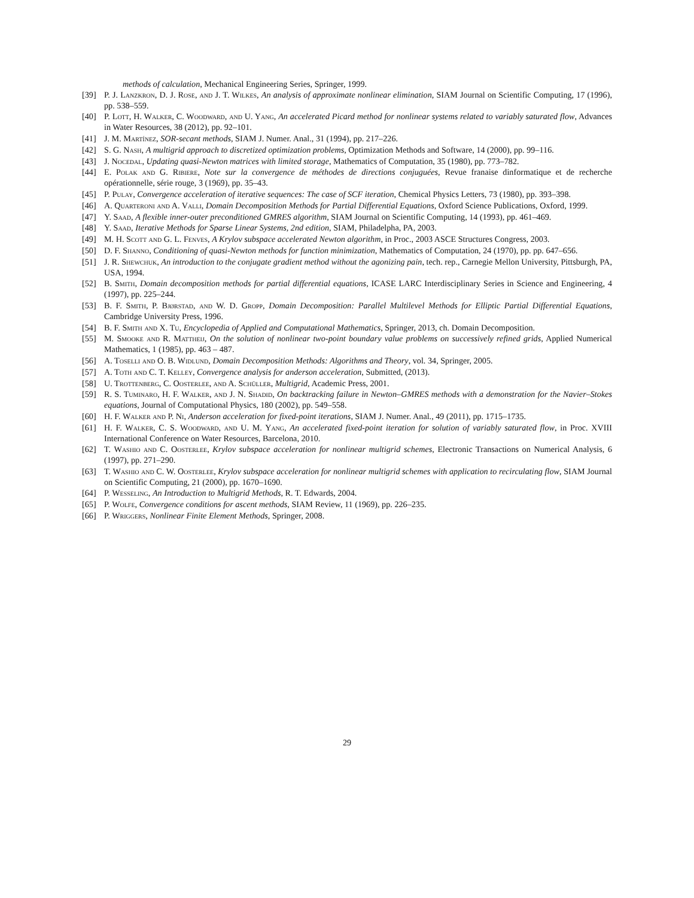methods of calculation, Mechanical Engineering Series, Springer, 1999.
[39] P. J. Lanzkron, D. J. Rose, and J. T. Wilkes, An analysis of approximate nonlinear elimination, SIAM Journal on Scientific Computing, 17 (1996), pp. 538–559.
[40] P. Lott, H. Walker, C. Woodward, and U. Yang, An accelerated Picard method for nonlinear systems related to variably saturated flow, Advances in Water Resources, 38 (2012), pp. 92–101.
[41] J. M. Martínez, SOR-secant methods, SIAM J. Numer. Anal., 31 (1994), pp. 217–226.
[42] S. G. Nash, A multigrid approach to discretized optimization problems, Optimization Methods and Software, 14 (2000), pp. 99–116.
[43] J. Nocedal, Updating quasi-Newton matrices with limited storage, Mathematics of Computation, 35 (1980), pp. 773–782.
[44] E. Polak and G. Ribiere, Note sur la convergence de méthodes de directions conjuguées, Revue franaise dinformatique et de recherche opérationnelle, série rouge, 3 (1969), pp. 35–43.
[45] P. Pulay, Convergence acceleration of iterative sequences: The case of SCF iteration, Chemical Physics Letters, 73 (1980), pp. 393–398.
[46] A. Quarteroni and A. Valli, Domain Decomposition Methods for Partial Differential Equations, Oxford Science Publications, Oxford, 1999.
[47] Y. Saad, A flexible inner-outer preconditioned GMRES algorithm, SIAM Journal on Scientific Computing, 14 (1993), pp. 461–469.
[48] Y. Saad, Iterative Methods for Sparse Linear Systems, 2nd edition, SIAM, Philadelpha, PA, 2003.
[49] M. H. Scott and G. L. Fenves, A Krylov subspace accelerated Newton algorithm, in Proc., 2003 ASCE Structures Congress, 2003.
[50] D. F. Shanno, Conditioning of quasi-Newton methods for function minimization, Mathematics of Computation, 24 (1970), pp. pp. 647–656.
[51] J. R. Shewchuk, An introduction to the conjugate gradient method without the agonizing pain, tech. rep., Carnegie Mellon University, Pittsburgh, PA, USA, 1994.
[52] B. Smith, Domain decomposition methods for partial differential equations, ICASE LARC Interdisciplinary Series in Science and Engineering, 4 (1997), pp. 225–244.
[53] B. F. Smith, P. Bjørstad, and W. D. Gropp, Domain Decomposition: Parallel Multilevel Methods for Elliptic Partial Differential Equations, Cambridge University Press, 1996.
[54] B. F. Smith and X. Tu, Encyclopedia of Applied and Computational Mathematics, Springer, 2013, ch. Domain Decomposition.
[55] M. Smooke and R. Mattheij, On the solution of nonlinear two-point boundary value problems on successively refined grids, Applied Numerical Mathematics, 1 (1985), pp. 463 – 487.
[56] A. Toselli and O. B. Widlund, Domain Decomposition Methods: Algorithms and Theory, vol. 34, Springer, 2005.
[57] A. Toth and C. T. Kelley, Convergence analysis for anderson acceleration, Submitted, (2013).
[58] U. Trottenberg, C. Oosterlee, and A. Schüller, Multigrid, Academic Press, 2001.
[59] R. S. Tuminaro, H. F. Walker, and J. N. Shadid, On backtracking failure in Newton–GMRES methods with a demonstration for the Navier–Stokes equations, Journal of Computational Physics, 180 (2002), pp. 549–558.
[60] H. F. Walker and P. Ni, Anderson acceleration for fixed-point iterations, SIAM J. Numer. Anal., 49 (2011), pp. 1715–1735.
[61] H. F. Walker, C. S. Woodward, and U. M. Yang, An accelerated fixed-point iteration for solution of variably saturated flow, in Proc. XVIII International Conference on Water Resources, Barcelona, 2010.
[62] T. Washio and C. Oosterlee, Krylov subspace acceleration for nonlinear multigrid schemes, Electronic Transactions on Numerical Analysis, 6 (1997), pp. 271–290.
[63] T. Washio and C. W. Oosterlee, Krylov subspace acceleration for nonlinear multigrid schemes with application to recirculating flow, SIAM Journal on Scientific Computing, 21 (2000), pp. 1670–1690.
[64] P. Wesseling, An Introduction to Multigrid Methods, R. T. Edwards, 2004.
[65] P. Wolfe, Convergence conditions for ascent methods, SIAM Review, 11 (1969), pp. 226–235.
[66] P. Wriggers, Nonlinear Finite Element Methods, Springer, 2008.
29